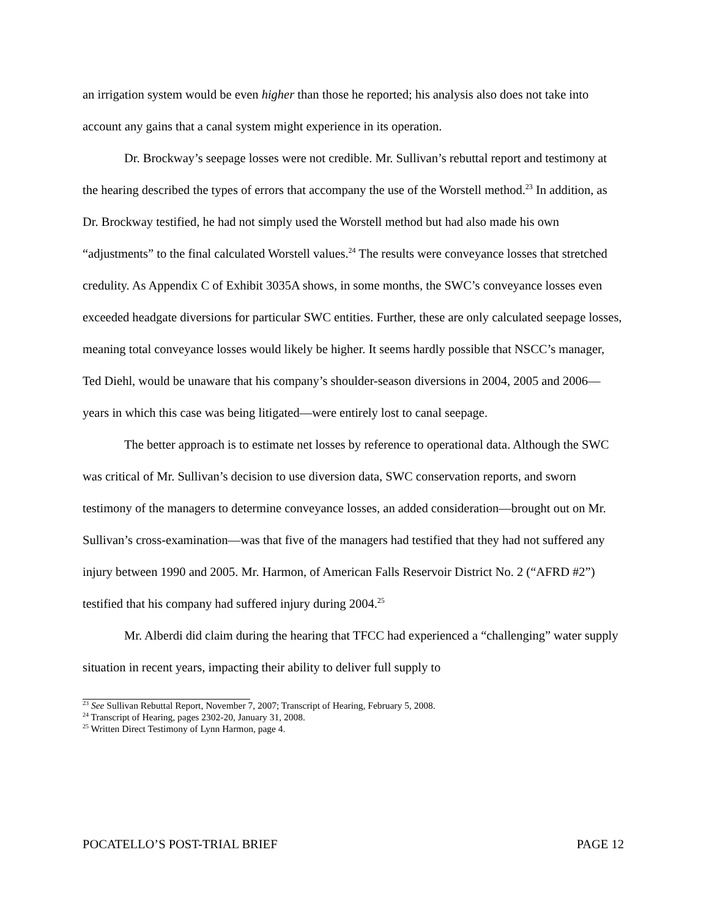an irrigation system would be even higher than those he reported; his analysis also does not take into account any gains that a canal system might experience in its operation.
Dr. Brockway’s seepage losses were not credible. Mr. Sullivan’s rebuttal report and testimony at the hearing described the types of errors that accompany the use of the Worstell method.<sup>23</sup> In addition, as Dr. Brockway testified, he had not simply used the Worstell method but had also made his own “adjustments” to the final calculated Worstell values.<sup>24</sup> The results were conveyance losses that stretched credulity. As Appendix C of Exhibit 3035A shows, in some months, the SWC’s conveyance losses even exceeded headgate diversions for particular SWC entities. Further, these are only calculated seepage losses, meaning total conveyance losses would likely be higher. It seems hardly possible that NSCC’s manager, Ted Diehl, would be unaware that his company’s shoulder-season diversions in 2004, 2005 and 2006—years in which this case was being litigated—were entirely lost to canal seepage.
The better approach is to estimate net losses by reference to operational data. Although the SWC was critical of Mr. Sullivan’s decision to use diversion data, SWC conservation reports, and sworn testimony of the managers to determine conveyance losses, an added consideration—brought out on Mr. Sullivan’s cross-examination—was that five of the managers had testified that they had not suffered any injury between 1990 and 2005. Mr. Harmon, of American Falls Reservoir District No. 2 (“AFRD #2”) testified that his company had suffered injury during 2004.<sup>25</sup>
Mr. Alberdi did claim during the hearing that TFCC had experienced a “challenging” water supply situation in recent years, impacting their ability to deliver full supply to
<sup>23</sup> See Sullivan Rebuttal Report, November 7, 2007; Transcript of Hearing, February 5, 2008.
<sup>24</sup> Transcript of Hearing, pages 2302-20, January 31, 2008.
<sup>25</sup> Written Direct Testimony of Lynn Harmon, page 4.
POCATELLO’S POST-TRIAL BRIEF PAGE 12